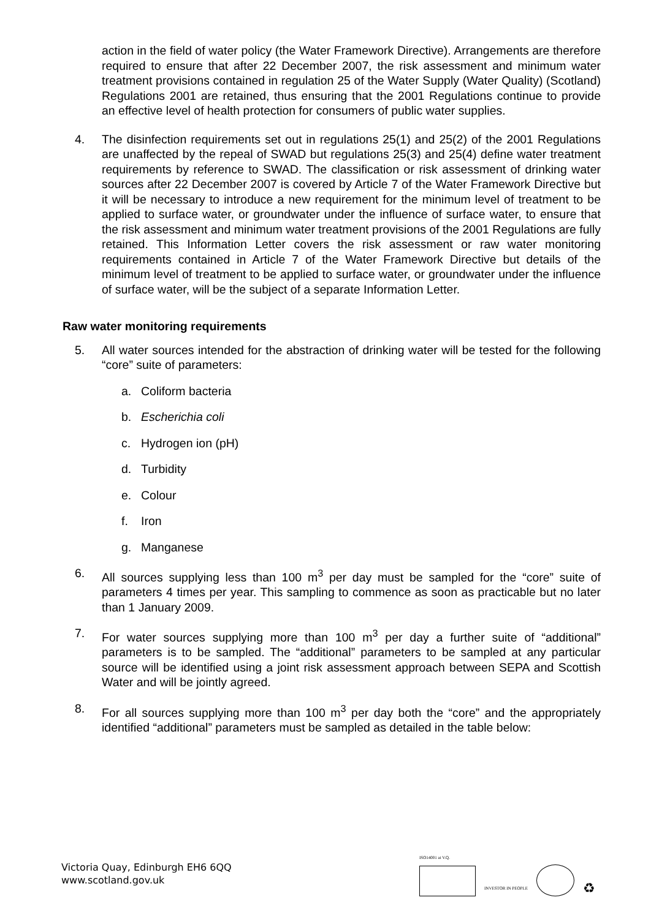action in the field of water policy (the Water Framework Directive). Arrangements are therefore required to ensure that after 22 December 2007, the risk assessment and minimum water treatment provisions contained in regulation 25 of the Water Supply (Water Quality) (Scotland) Regulations 2001 are retained, thus ensuring that the 2001 Regulations continue to provide an effective level of health protection for consumers of public water supplies.
4. The disinfection requirements set out in regulations 25(1) and 25(2) of the 2001 Regulations are unaffected by the repeal of SWAD but regulations 25(3) and 25(4) define water treatment requirements by reference to SWAD. The classification or risk assessment of drinking water sources after 22 December 2007 is covered by Article 7 of the Water Framework Directive but it will be necessary to introduce a new requirement for the minimum level of treatment to be applied to surface water, or groundwater under the influence of surface water, to ensure that the risk assessment and minimum water treatment provisions of the 2001 Regulations are fully retained. This Information Letter covers the risk assessment or raw water monitoring requirements contained in Article 7 of the Water Framework Directive but details of the minimum level of treatment to be applied to surface water, or groundwater under the influence of surface water, will be the subject of a separate Information Letter.
Raw water monitoring requirements
5. All water sources intended for the abstraction of drinking water will be tested for the following “core” suite of parameters:
a. Coliform bacteria
b. Escherichia coli
c. Hydrogen ion (pH)
d. Turbidity
e. Colour
f. Iron
g. Manganese
6. All sources supplying less than 100 m<sup>3</sup> per day must be sampled for the “core” suite of parameters 4 times per year. This sampling to commence as soon as practicable but no later than 1 January 2009.
7. For water sources supplying more than 100 m<sup>3</sup> per day a further suite of “additional” parameters is to be sampled. The “additional” parameters to be sampled at any particular source will be identified using a joint risk assessment approach between SEPA and Scottish Water and will be jointly agreed.
8. For all sources supplying more than 100 m<sup>3</sup> per day both the “core” and the appropriately identified “additional” parameters must be sampled as detailed in the table below:
Victoria Quay, Edinburgh EH6 6QQ
www.scotland.gov.uk
ISO14001 at V.Q.
INVESTOR IN PEOPLE
♻